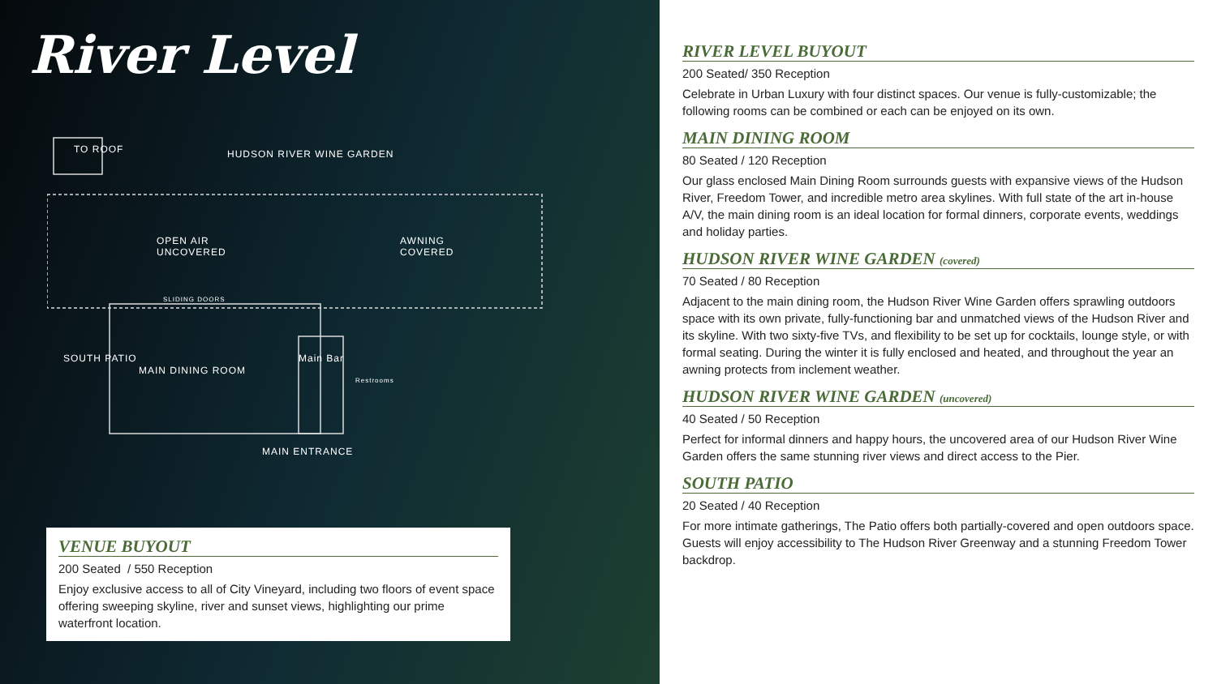River Level
TO ROOF HUDSON RIVER WINE GARDEN
OPEN AIR
UNCOVERED
AWNING
COVERED
SLIDING DOORS
MAIN DINING ROOM
Main Bar
Restrooms
SOUTH PATIO
MAIN ENTRANCE
VENUE BUYOUT
200 Seated / 550 Reception
Enjoy exclusive access to all of City Vineyard, including two floors of event space offering sweeping skyline, river and sunset views, highlighting our prime waterfront location.
RIVER LEVEL BUYOUT
200 Seated/ 350 Reception
Celebrate in Urban Luxury with four distinct spaces. Our venue is fully-customizable; the following rooms can be combined or each can be enjoyed on its own.
MAIN DINING ROOM
80 Seated / 120 Reception
Our glass enclosed Main Dining Room surrounds guests with expansive views of the Hudson River, Freedom Tower, and incredible metro area skylines. With full state of the art in-house A/V, the main dining room is an ideal location for formal dinners, corporate events, weddings and holiday parties.
HUDSON RIVER WINE GARDEN (covered)
70 Seated / 80 Reception
Adjacent to the main dining room, the Hudson River Wine Garden offers sprawling outdoors space with its own private, fully-functioning bar and unmatched views of the Hudson River and its skyline. With two sixty-five TVs, and flexibility to be set up for cocktails, lounge style, or with formal seating. During the winter it is fully enclosed and heated, and throughout the year an awning protects from inclement weather.
HUDSON RIVER WINE GARDEN (uncovered)
40 Seated / 50 Reception
Perfect for informal dinners and happy hours, the uncovered area of our Hudson River Wine Garden offers the same stunning river views and direct access to the Pier.
SOUTH PATIO
20 Seated / 40 Reception
For more intimate gatherings, The Patio offers both partially-covered and open outdoors space. Guests will enjoy accessibility to The Hudson River Greenway and a stunning Freedom Tower backdrop.